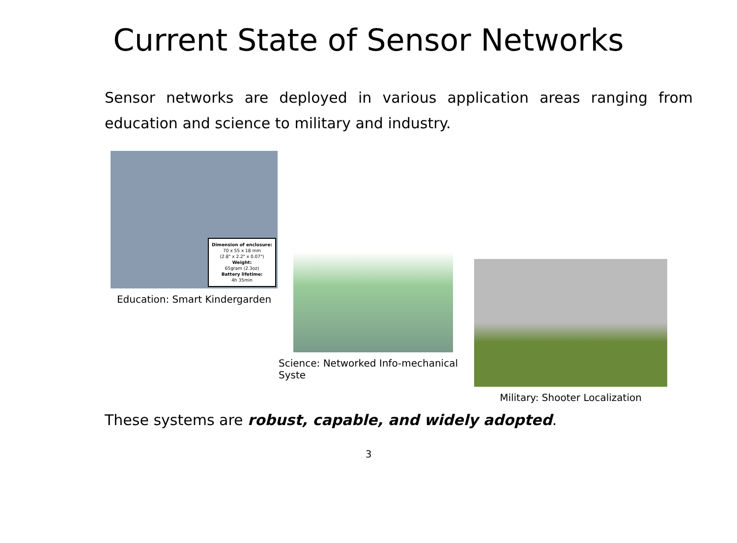Current State of Sensor Networks
Sensor networks are deployed in various application areas ranging from education and science to military and industry.
Dimension of enclosure:
70 x 55 x 18 mm
(2.8" x 2.2" x 0.07")
Weight:
65gram (2.3oz)
Battery lifetime:
4h 35min
Education: Smart Kindergarden
Science: Networked Info-mechanical Syste
Military: Shooter Localization
These systems are robust, capable, and widely adopted.
3